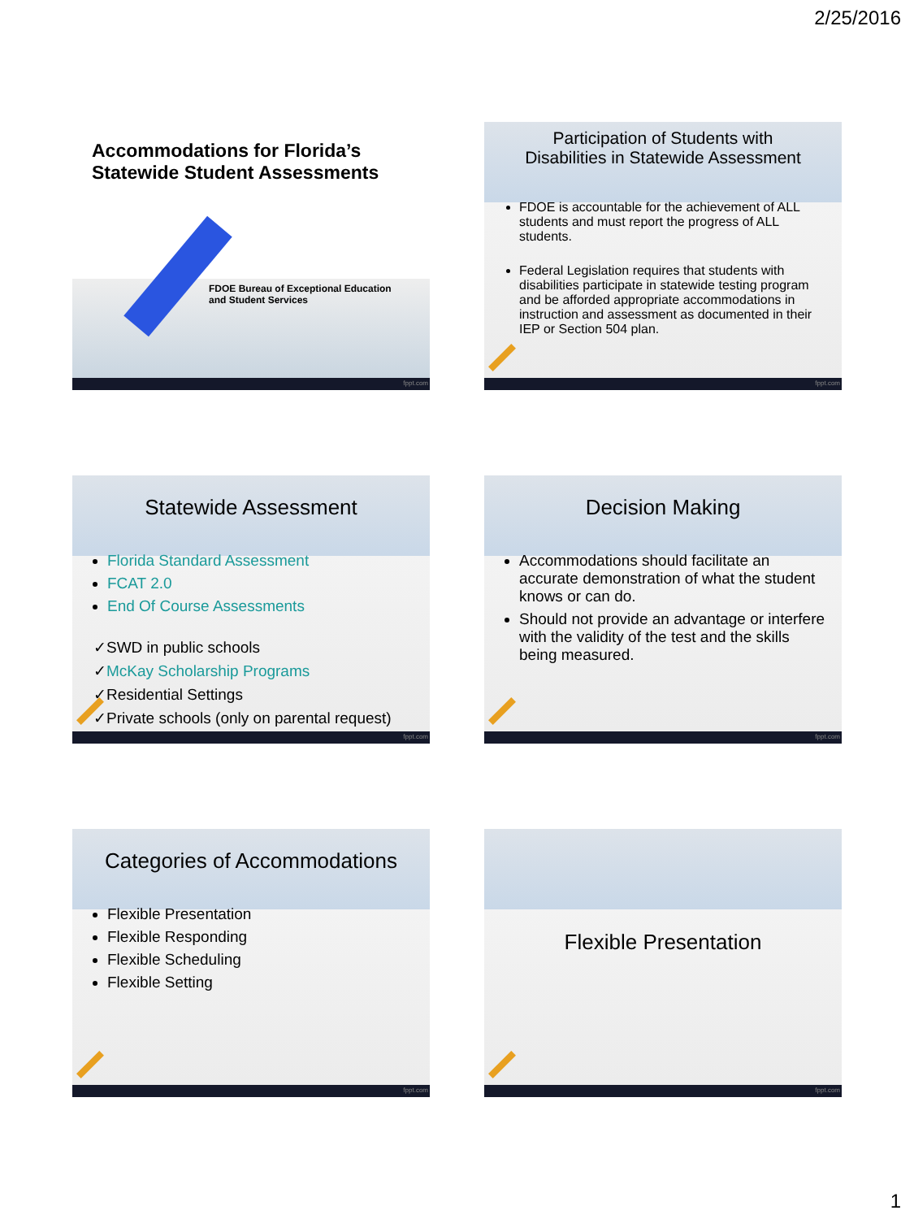2/25/2016
Accommodations for Florida’s
Statewide Student Assessments
FDOE Bureau of Exceptional Education
and Student Services
fppt.com
Participation of Students with
Disabilities in Statewide Assessment
FDOE is accountable for the achievement of ALL students and must report the progress of ALL students.
Federal Legislation requires that students with disabilities participate in statewide testing program and be afforded appropriate accommodations in instruction and assessment as documented in their IEP or Section 504 plan.
fppt.com
Statewide Assessment
Florida Standard Assessment
FCAT 2.0
End Of Course Assessments
✓SWD in public schools
✓McKay Scholarship Programs
✓Residential Settings
✓Private schools (only on parental request)
fppt.com
Decision Making
Accommodations should facilitate an accurate demonstration of what the student knows or can do.
Should not provide an advantage or interfere with the validity of the test and the skills being measured.
fppt.com
Categories of Accommodations
Flexible Presentation
Flexible Responding
Flexible Scheduling
Flexible Setting
fppt.com
Flexible Presentation
fppt.com
1